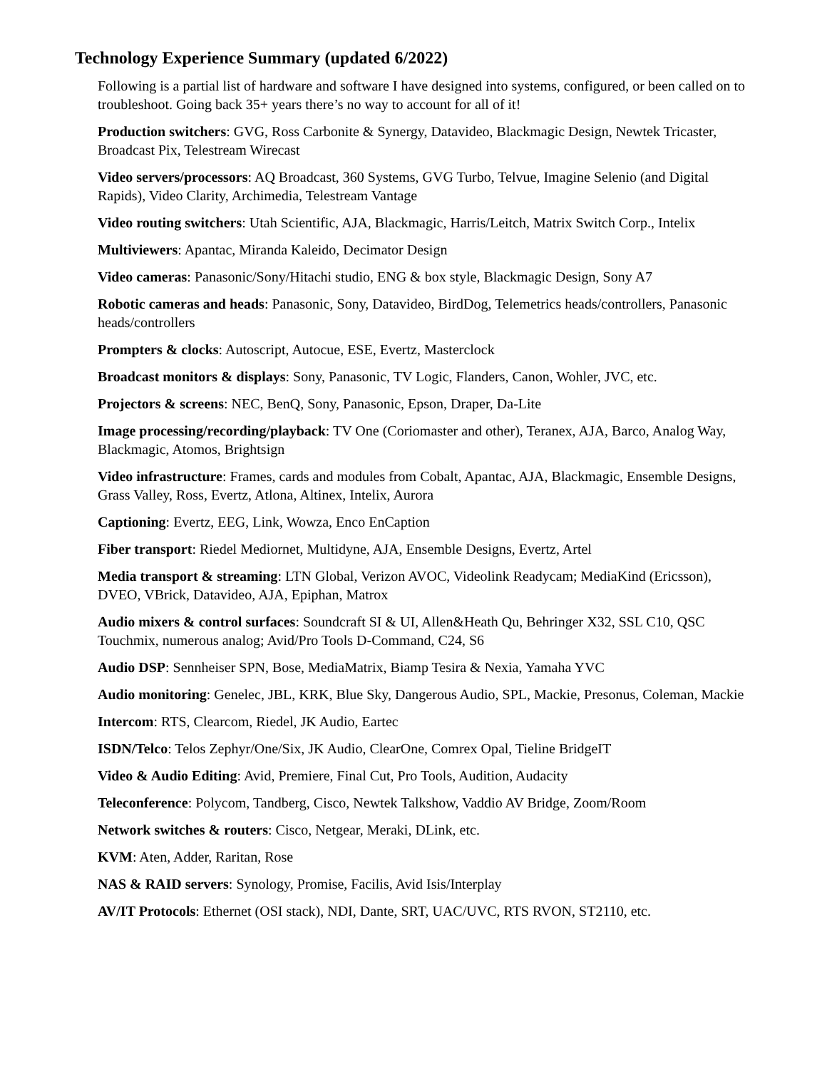Technology Experience Summary (updated 6/2022)
Following is a partial list of hardware and software I have designed into systems, configured, or been called on to troubleshoot. Going back 35+ years there’s no way to account for all of it!
Production switchers: GVG, Ross Carbonite & Synergy, Datavideo, Blackmagic Design, Newtek Tricaster, Broadcast Pix, Telestream Wirecast
Video servers/processors: AQ Broadcast, 360 Systems, GVG Turbo, Telvue, Imagine Selenio (and Digital Rapids), Video Clarity, Archimedia, Telestream Vantage
Video routing switchers: Utah Scientific, AJA, Blackmagic, Harris/Leitch, Matrix Switch Corp., Intelix
Multiviewers: Apantac, Miranda Kaleido, Decimator Design
Video cameras: Panasonic/Sony/Hitachi studio, ENG & box style, Blackmagic Design, Sony A7
Robotic cameras and heads: Panasonic, Sony, Datavideo, BirdDog, Telemetrics heads/controllers, Panasonic heads/controllers
Prompters & clocks: Autoscript, Autocue, ESE, Evertz, Masterclock
Broadcast monitors & displays: Sony, Panasonic, TV Logic, Flanders, Canon, Wohler, JVC, etc.
Projectors & screens: NEC, BenQ, Sony, Panasonic, Epson, Draper, Da-Lite
Image processing/recording/playback: TV One (Coriomaster and other), Teranex, AJA, Barco, Analog Way, Blackmagic, Atomos, Brightsign
Video infrastructure: Frames, cards and modules from Cobalt, Apantac, AJA, Blackmagic, Ensemble Designs, Grass Valley, Ross, Evertz, Atlona, Altinex, Intelix, Aurora
Captioning: Evertz, EEG, Link, Wowza, Enco EnCaption
Fiber transport: Riedel Mediornet, Multidyne, AJA, Ensemble Designs, Evertz, Artel
Media transport & streaming: LTN Global, Verizon AVOC, Videolink Readycam; MediaKind (Ericsson), DVEO, VBrick, Datavideo, AJA, Epiphan, Matrox
Audio mixers & control surfaces: Soundcraft SI & UI, Allen&Heath Qu, Behringer X32, SSL C10, QSC Touchmix, numerous analog; Avid/Pro Tools D-Command, C24, S6
Audio DSP: Sennheiser SPN, Bose, MediaMatrix, Biamp Tesira & Nexia, Yamaha YVC
Audio monitoring: Genelec, JBL, KRK, Blue Sky, Dangerous Audio, SPL, Mackie, Presonus, Coleman, Mackie
Intercom: RTS, Clearcom, Riedel, JK Audio, Eartec
ISDN/Telco: Telos Zephyr/One/Six, JK Audio, ClearOne, Comrex Opal, Tieline BridgeIT
Video & Audio Editing: Avid, Premiere, Final Cut, Pro Tools, Audition, Audacity
Teleconference: Polycom, Tandberg, Cisco, Newtek Talkshow, Vaddio AV Bridge, Zoom/Room
Network switches & routers: Cisco, Netgear, Meraki, DLink, etc.
KVM: Aten, Adder, Raritan, Rose
NAS & RAID servers: Synology, Promise, Facilis, Avid Isis/Interplay
AV/IT Protocols: Ethernet (OSI stack), NDI, Dante, SRT, UAC/UVC, RTS RVON, ST2110, etc.